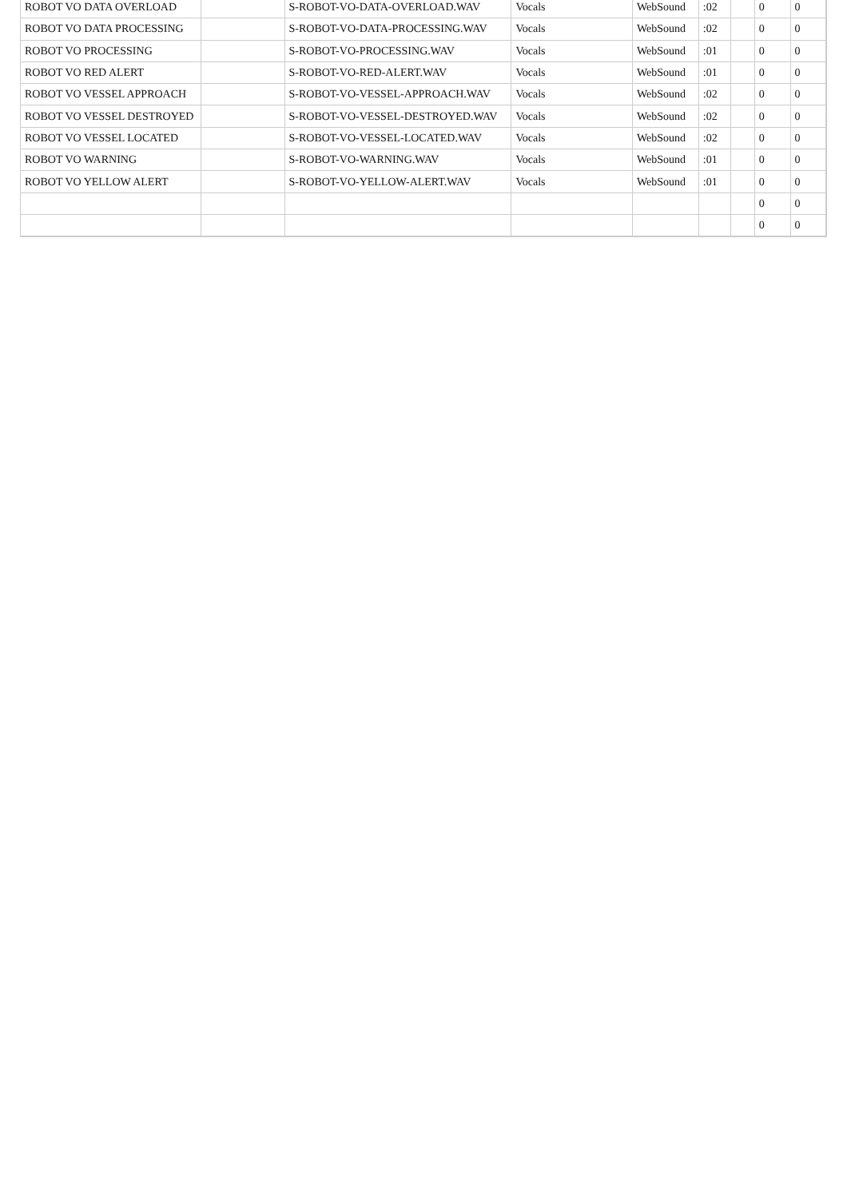| ROBOT VO DATA OVERLOAD | | S-ROBOT-VO-DATA-OVERLOAD.WAV | Vocals | WebSound | :02 | | 0 | 0 |
| ROBOT VO DATA PROCESSING | | S-ROBOT-VO-DATA-PROCESSING.WAV | Vocals | WebSound | :02 | | 0 | 0 |
| ROBOT VO PROCESSING | | S-ROBOT-VO-PROCESSING.WAV | Vocals | WebSound | :01 | | 0 | 0 |
| ROBOT VO RED ALERT | | S-ROBOT-VO-RED-ALERT.WAV | Vocals | WebSound | :01 | | 0 | 0 |
| ROBOT VO VESSEL APPROACH | | S-ROBOT-VO-VESSEL-APPROACH.WAV | Vocals | WebSound | :02 | | 0 | 0 |
| ROBOT VO VESSEL DESTROYED | | S-ROBOT-VO-VESSEL-DESTROYED.WAV | Vocals | WebSound | :02 | | 0 | 0 |
| ROBOT VO VESSEL LOCATED | | S-ROBOT-VO-VESSEL-LOCATED.WAV | Vocals | WebSound | :02 | | 0 | 0 |
| ROBOT VO WARNING | | S-ROBOT-VO-WARNING.WAV | Vocals | WebSound | :01 | | 0 | 0 |
| ROBOT VO YELLOW ALERT | | S-ROBOT-VO-YELLOW-ALERT.WAV | Vocals | WebSound | :01 | | 0 | 0 |
| | | | | | | | 0 | 0 |
| | | | | | | | 0 | 0 |